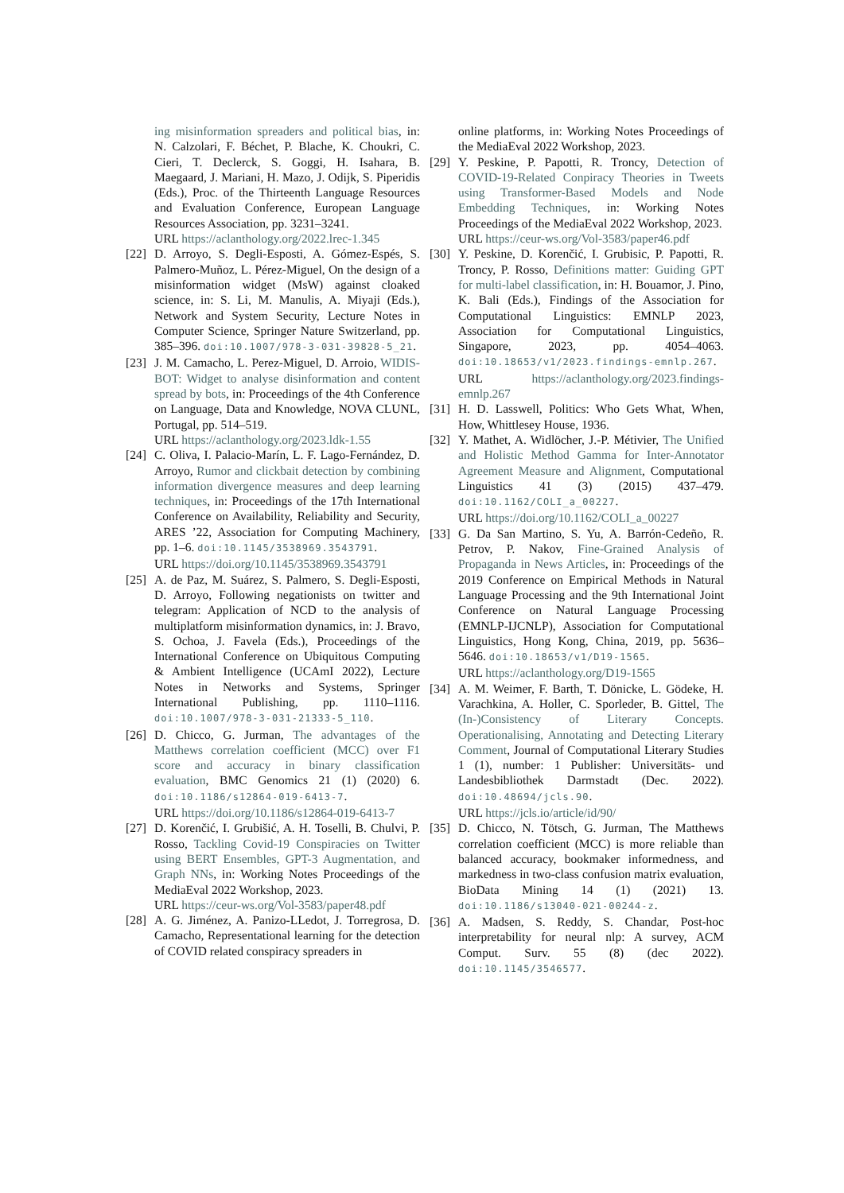ing misinformation spreaders and political bias, in: N. Calzolari, F. Béchet, P. Blache, K. Choukri, C. Cieri, T. Declerck, S. Goggi, H. Isahara, B. Maegaard, J. Mariani, H. Mazo, J. Odijk, S. Piperidis (Eds.), Proc. of the Thirteenth Language Resources and Evaluation Conference, European Language Resources Association, pp. 3231–3241.
URL https://aclanthology.org/2022.lrec-1.345
[22] D. Arroyo, S. Degli-Esposti, A. Gómez-Espés, S. Palmero-Muñoz, L. Pérez-Miguel, On the design of a misinformation widget (MsW) against cloaked science, in: S. Li, M. Manulis, A. Miyaji (Eds.), Network and System Security, Lecture Notes in Computer Science, Springer Nature Switzerland, pp. 385–396. doi:10.1007/978-3-031-39828-5_21.
[23] J. M. Camacho, L. Perez-Miguel, D. Arroio, WIDIS-BOT: Widget to analyse disinformation and content spread by bots, in: Proceedings of the 4th Conference on Language, Data and Knowledge, NOVA CLUNL, Portugal, pp. 514–519.
URL https://aclanthology.org/2023.ldk-1.55
[24] C. Oliva, I. Palacio-Marín, L. F. Lago-Fernández, D. Arroyo, Rumor and clickbait detection by combining information divergence measures and deep learning techniques, in: Proceedings of the 17th International Conference on Availability, Reliability and Security, ARES ’22, Association for Computing Machinery, pp. 1–6. doi:10.1145/3538969.3543791.
URL https://doi.org/10.1145/3538969.3543791
[25] A. de Paz, M. Suárez, S. Palmero, S. Degli-Esposti, D. Arroyo, Following negationists on twitter and telegram: Application of NCD to the analysis of multiplatform misinformation dynamics, in: J. Bravo, S. Ochoa, J. Favela (Eds.), Proceedings of the International Conference on Ubiquitous Computing & Ambient Intelligence (UCAmI 2022), Lecture Notes in Networks and Systems, Springer International Publishing, pp. 1110–1116. doi:10.1007/978-3-031-21333-5_110.
[26] D. Chicco, G. Jurman, The advantages of the Matthews correlation coefficient (MCC) over F1 score and accuracy in binary classification evaluation, BMC Genomics 21 (1) (2020) 6. doi:10.1186/s12864-019-6413-7.
URL https://doi.org/10.1186/s12864-019-6413-7
[27] D. Korenčić, I. Grubišić, A. H. Toselli, B. Chulvi, P. Rosso, Tackling Covid-19 Conspiracies on Twitter using BERT Ensembles, GPT-3 Augmentation, and Graph NNs, in: Working Notes Proceedings of the MediaEval 2022 Workshop, 2023.
URL https://ceur-ws.org/Vol-3583/paper48.pdf
[28] A. G. Jiménez, A. Panizo-LLedot, J. Torregrosa, D. Camacho, Representational learning for the detection of COVID related conspiracy spreaders in
online platforms, in: Working Notes Proceedings of the MediaEval 2022 Workshop, 2023.
[29] Y. Peskine, P. Papotti, R. Troncy, Detection of COVID-19-Related Conpiracy Theories in Tweets using Transformer-Based Models and Node Embedding Techniques, in: Working Notes Proceedings of the MediaEval 2022 Workshop, 2023.
URL https://ceur-ws.org/Vol-3583/paper46.pdf
[30] Y. Peskine, D. Korenčić, I. Grubisic, P. Papotti, R. Troncy, P. Rosso, Definitions matter: Guiding GPT for multi-label classification, in: H. Bouamor, J. Pino, K. Bali (Eds.), Findings of the Association for Computational Linguistics: EMNLP 2023, Association for Computational Linguistics, Singapore, 2023, pp. 4054–4063. doi:10.18653/v1/2023.findings-emnlp.267.
URL https://aclanthology.org/2023.findings-emnlp.267
[31] H. D. Lasswell, Politics: Who Gets What, When, How, Whittlesey House, 1936.
[32] Y. Mathet, A. Widlöcher, J.-P. Métivier, The Unified and Holistic Method Gamma for Inter-Annotator Agreement Measure and Alignment, Computational Linguistics 41 (3) (2015) 437–479. doi:10.1162/COLI_a_00227.
URL https://doi.org/10.1162/COLI_a_00227
[33] G. Da San Martino, S. Yu, A. Barrón-Cedeño, R. Petrov, P. Nakov, Fine-Grained Analysis of Propaganda in News Articles, in: Proceedings of the 2019 Conference on Empirical Methods in Natural Language Processing and the 9th International Joint Conference on Natural Language Processing (EMNLP-IJCNLP), Association for Computational Linguistics, Hong Kong, China, 2019, pp. 5636–5646. doi:10.18653/v1/D19-1565.
URL https://aclanthology.org/D19-1565
[34] A. M. Weimer, F. Barth, T. Dönicke, L. Gödeke, H. Varachkina, A. Holler, C. Sporleder, B. Gittel, The (In-)Consistency of Literary Concepts. Operationalising, Annotating and Detecting Literary Comment, Journal of Computational Literary Studies 1 (1), number: 1 Publisher: Universitäts- und Landesbibliothek Darmstadt (Dec. 2022). doi:10.48694/jcls.90.
URL https://jcls.io/article/id/90/
[35] D. Chicco, N. Tötsch, G. Jurman, The Matthews correlation coefficient (MCC) is more reliable than balanced accuracy, bookmaker informedness, and markedness in two-class confusion matrix evaluation, BioData Mining 14 (1) (2021) 13. doi:10.1186/s13040-021-00244-z.
[36] A. Madsen, S. Reddy, S. Chandar, Post-hoc interpretability for neural nlp: A survey, ACM Comput. Surv. 55 (8) (dec 2022). doi:10.1145/3546577.